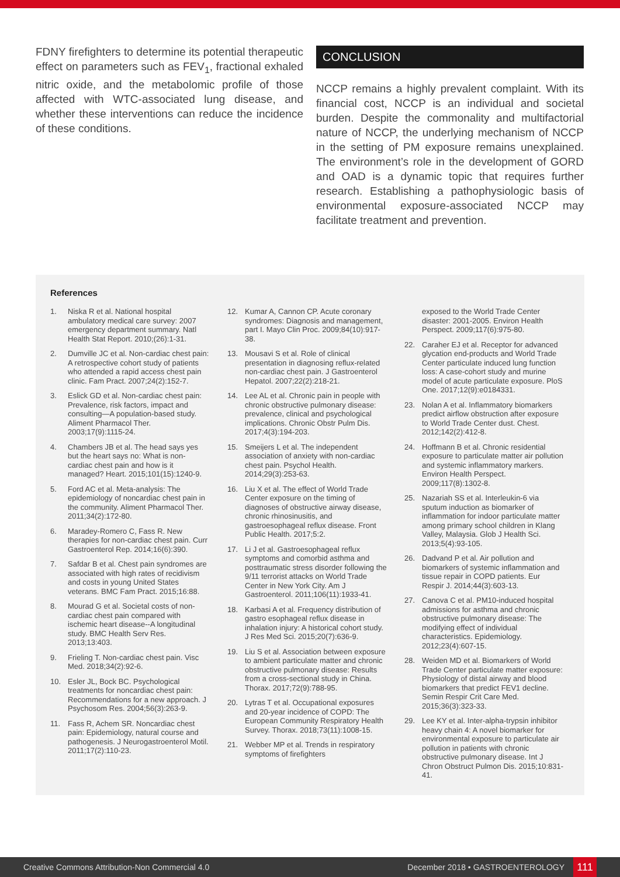FDNY firefighters to determine its potential therapeutic effect on parameters such as FEV<sub>1</sub>, fractional exhaled nitric oxide, and the metabolomic profile of those affected with WTC-associated lung disease, and whether these interventions can reduce the incidence of these conditions.
CONCLUSION
NCCP remains a highly prevalent complaint. With its financial cost, NCCP is an individual and societal burden. Despite the commonality and multifactorial nature of NCCP, the underlying mechanism of NCCP in the setting of PM exposure remains unexplained. The environment’s role in the development of GORD and OAD is a dynamic topic that requires further research. Establishing a pathophysiologic basis of environmental exposure-associated NCCP may facilitate treatment and prevention.
References
1. Niska R et al. National hospital ambulatory medical care survey: 2007 emergency department summary. Natl Health Stat Report. 2010;(26):1-31.
2. Dumville JC et al. Non-cardiac chest pain: A retrospective cohort study of patients who attended a rapid access chest pain clinic. Fam Pract. 2007;24(2):152-7.
3. Eslick GD et al. Non-cardiac chest pain: Prevalence, risk factors, impact and consulting—A population-based study. Aliment Pharmacol Ther. 2003;17(9):1115-24.
4. Chambers JB et al. The head says yes but the heart says no: What is non-cardiac chest pain and how is it managed? Heart. 2015;101(15):1240-9.
5. Ford AC et al. Meta-analysis: The epidemiology of noncardiac chest pain in the community. Aliment Pharmacol Ther. 2011;34(2):172-80.
6. Maradey-Romero C, Fass R. New therapies for non-cardiac chest pain. Curr Gastroenterol Rep. 2014;16(6):390.
7. Safdar B et al. Chest pain syndromes are associated with high rates of recidivism and costs in young United States veterans. BMC Fam Pract. 2015;16:88.
8. Mourad G et al. Societal costs of non-cardiac chest pain compared with ischemic heart disease--A longitudinal study. BMC Health Serv Res. 2013;13:403.
9. Frieling T. Non-cardiac chest pain. Visc Med. 2018;34(2):92-6.
10. Esler JL, Bock BC. Psychological treatments for noncardiac chest pain: Recommendations for a new approach. J Psychosom Res. 2004;56(3):263-9.
11. Fass R, Achem SR. Noncardiac chest pain: Epidemiology, natural course and pathogenesis. J Neurogastroenterol Motil. 2011;17(2):110-23.
12. Kumar A, Cannon CP. Acute coronary syndromes: Diagnosis and management, part I. Mayo Clin Proc. 2009;84(10):917-38.
13. Mousavi S et al. Role of clinical presentation in diagnosing reflux-related non-cardiac chest pain. J Gastroenterol Hepatol. 2007;22(2):218-21.
14. Lee AL et al. Chronic pain in people with chronic obstructive pulmonary disease: prevalence, clinical and psychological implications. Chronic Obstr Pulm Dis. 2017;4(3):194-203.
15. Smeijers L et al. The independent association of anxiety with non-cardiac chest pain. Psychol Health. 2014;29(3):253-63.
16. Liu X et al. The effect of World Trade Center exposure on the timing of diagnoses of obstructive airway disease, chronic rhinosinusitis, and gastroesophageal reflux disease. Front Public Health. 2017;5:2.
17. Li J et al. Gastroesophageal reflux symptoms and comorbid asthma and posttraumatic stress disorder following the 9/11 terrorist attacks on World Trade Center in New York City. Am J Gastroenterol. 2011;106(11):1933-41.
18. Karbasi A et al. Frequency distribution of gastro esophageal reflux disease in inhalation injury: A historical cohort study. J Res Med Sci. 2015;20(7):636-9.
19. Liu S et al. Association between exposure to ambient particulate matter and chronic obstructive pulmonary disease: Results from a cross-sectional study in China. Thorax. 2017;72(9):788-95.
20. Lytras T et al. Occupational exposures and 20-year incidence of COPD: The European Community Respiratory Health Survey. Thorax. 2018;73(11):1008-15.
21. Webber MP et al. Trends in respiratory symptoms of firefighters
exposed to the World Trade Center disaster: 2001-2005. Environ Health Perspect. 2009;117(6):975-80.
22. Caraher EJ et al. Receptor for advanced glycation end-products and World Trade Center particulate induced lung function loss: A case-cohort study and murine model of acute particulate exposure. PloS One. 2017;12(9):e0184331.
23. Nolan A et al. Inflammatory biomarkers predict airflow obstruction after exposure to World Trade Center dust. Chest. 2012;142(2):412-8.
24. Hoffmann B et al. Chronic residential exposure to particulate matter air pollution and systemic inflammatory markers. Environ Health Perspect. 2009;117(8):1302-8.
25. Nazariah SS et al. Interleukin-6 via sputum induction as biomarker of inflammation for indoor particulate matter among primary school children in Klang Valley, Malaysia. Glob J Health Sci. 2013;5(4):93-105.
26. Dadvand P et al. Air pollution and biomarkers of systemic inflammation and tissue repair in COPD patients. Eur Respir J. 2014;44(3):603-13.
27. Canova C et al. PM10-induced hospital admissions for asthma and chronic obstructive pulmonary disease: The modifying effect of individual characteristics. Epidemiology. 2012;23(4):607-15.
28. Weiden MD et al. Biomarkers of World Trade Center particulate matter exposure: Physiology of distal airway and blood biomarkers that predict FEV1 decline. Semin Respir Crit Care Med. 2015;36(3):323-33.
29. Lee KY et al. Inter-alpha-trypsin inhibitor heavy chain 4: A novel biomarker for environmental exposure to particulate air pollution in patients with chronic obstructive pulmonary disease. Int J Chron Obstruct Pulmon Dis. 2015;10:831-41.
Creative Commons Attribution-Non Commercial 4.0 December 2018 • GASTROENTEROLOGY 111